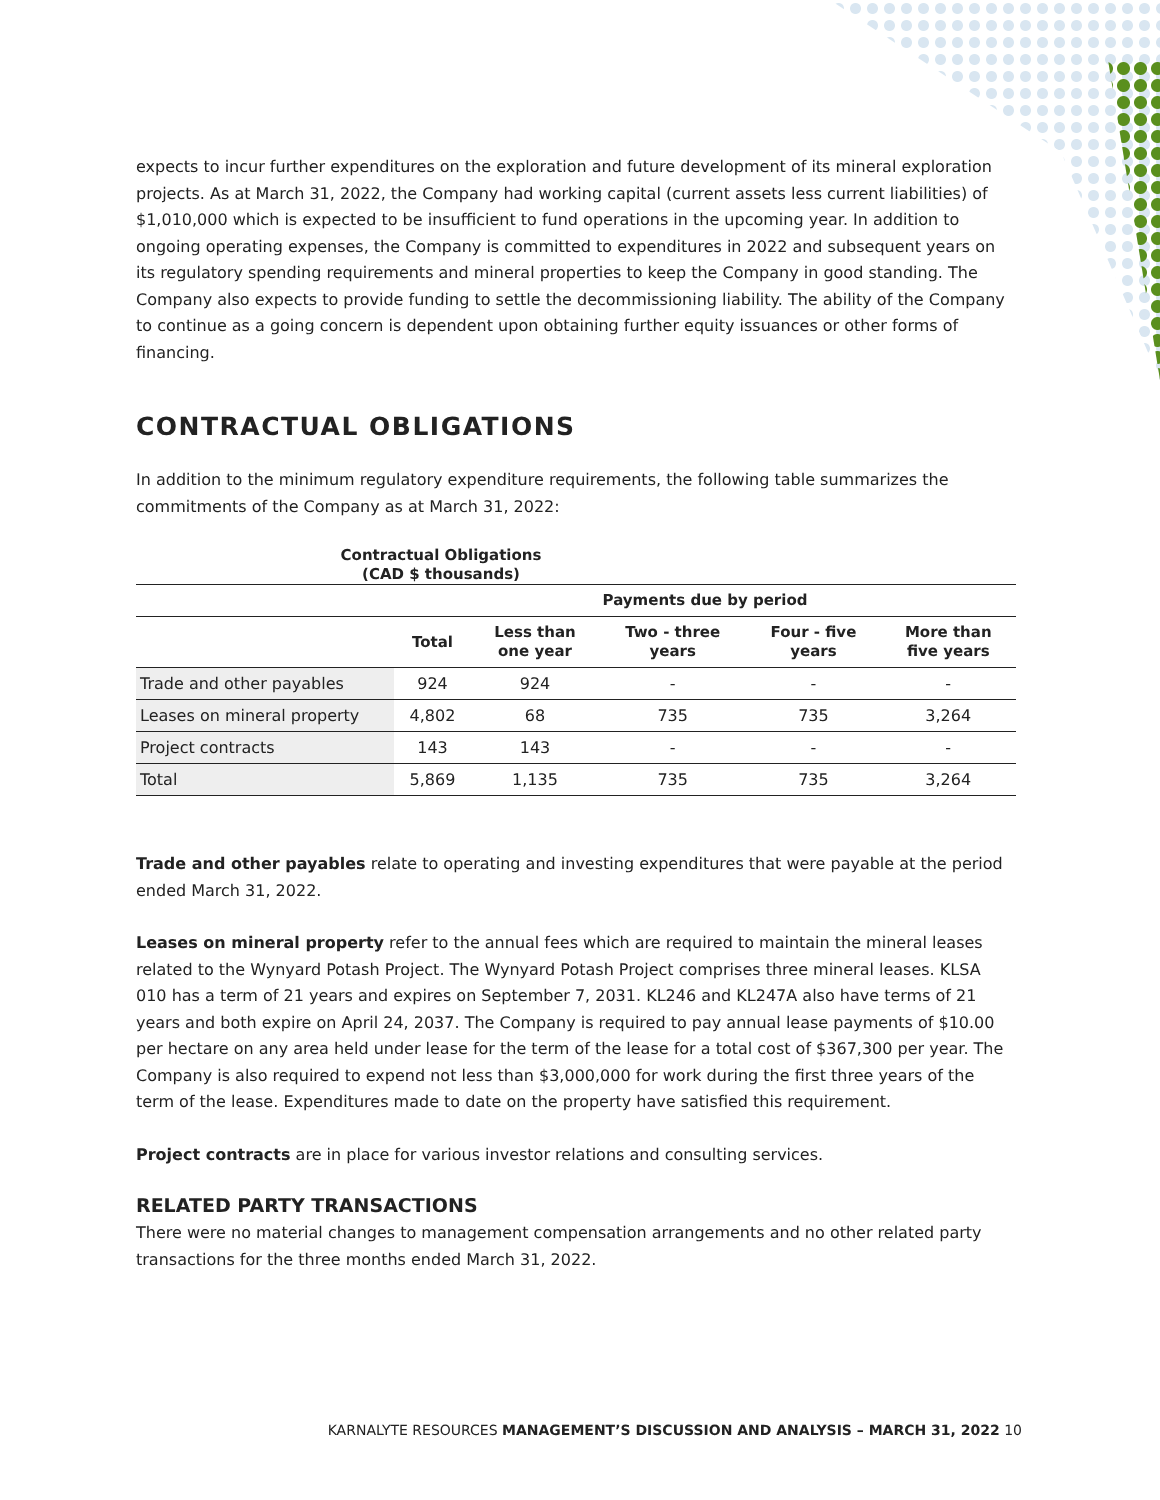expects to incur further expenditures on the exploration and future development of its mineral exploration projects. As at March 31, 2022, the Company had working capital (current assets less current liabilities) of $1,010,000 which is expected to be insufficient to fund operations in the upcoming year. In addition to ongoing operating expenses, the Company is committed to expenditures in 2022 and subsequent years on its regulatory spending requirements and mineral properties to keep the Company in good standing. The Company also expects to provide funding to settle the decommissioning liability. The ability of the Company to continue as a going concern is dependent upon obtaining further equity issuances or other forms of financing.
CONTRACTUAL OBLIGATIONS
In addition to the minimum regulatory expenditure requirements, the following table summarizes the commitments of the Company as at March 31, 2022:
Contractual Obligations
(CAD $ thousands)
| | Payments due by period | | | | |
| --- | --- | --- | --- | --- | --- |
| | Total | Less than one year | Two - three years | Four - five years | More than five years |
| Trade and other payables | 924 | 924 | - | - | - |
| Leases on mineral property | 4,802 | 68 | 735 | 735 | 3,264 |
| Project contracts | 143 | 143 | - | - | - |
| Total | 5,869 | 1,135 | 735 | 735 | 3,264 |
Trade and other payables relate to operating and investing expenditures that were payable at the period ended March 31, 2022.
Leases on mineral property refer to the annual fees which are required to maintain the mineral leases related to the Wynyard Potash Project. The Wynyard Potash Project comprises three mineral leases. KLSA 010 has a term of 21 years and expires on September 7, 2031. KL246 and KL247A also have terms of 21 years and both expire on April 24, 2037. The Company is required to pay annual lease payments of $10.00 per hectare on any area held under lease for the term of the lease for a total cost of $367,300 per year. The Company is also required to expend not less than $3,000,000 for work during the first three years of the term of the lease. Expenditures made to date on the property have satisfied this requirement.
Project contracts are in place for various investor relations and consulting services.
RELATED PARTY TRANSACTIONS
There were no material changes to management compensation arrangements and no other related party transactions for the three months ended March 31, 2022.
KARNALYTE RESOURCES MANAGEMENT’S DISCUSSION AND ANALYSIS – MARCH 31, 2022 10